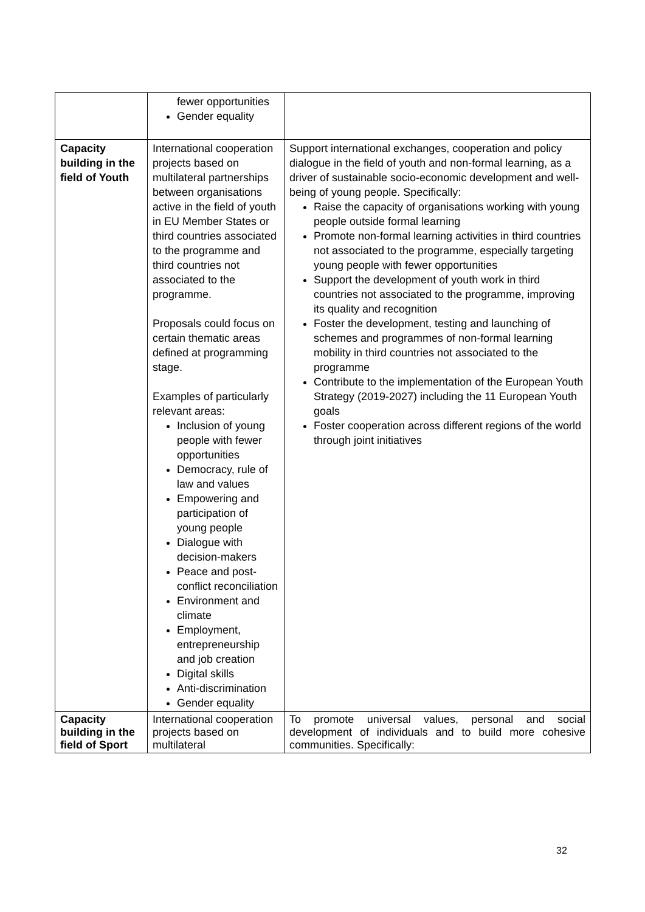| | fewer opportunities Gender equality | |
| Capacity building in the field of Youth | International cooperation projects based on multilateral partnerships between organisations active in the field of youth in EU Member States or third countries associated to the programme and third countries not associated to the programme. Proposals could focus on certain thematic areas defined at programming stage. Examples of particularly relevant areas: Inclusion of young people with fewer opportunities Democracy, rule of law and values Empowering and participation of young people Dialogue with decision-makers Peace and post-conflict reconciliation Environment and climate Employment, entrepreneurship and job creation Digital skills Anti-discrimination Gender equality | Support international exchanges, cooperation and policy dialogue in the field of youth and non-formal learning, as a driver of sustainable socio-economic development and well-being of young people. Specifically: Raise the capacity of organisations working with young people outside formal learning Promote non-formal learning activities in third countries not associated to the programme, especially targeting young people with fewer opportunities Support the development of youth work in third countries not associated to the programme, improving its quality and recognition Foster the development, testing and launching of schemes and programmes of non-formal learning mobility in third countries not associated to the programme Contribute to the implementation of the European Youth Strategy (2019-2027) including the 11 European Youth goals Foster cooperation across different regions of the world through joint initiatives |
| Capacity building in the field of Sport | International cooperation projects based on multilateral | To promote universal values, personal and social development of individuals and to build more cohesive communities. Specifically: |
32